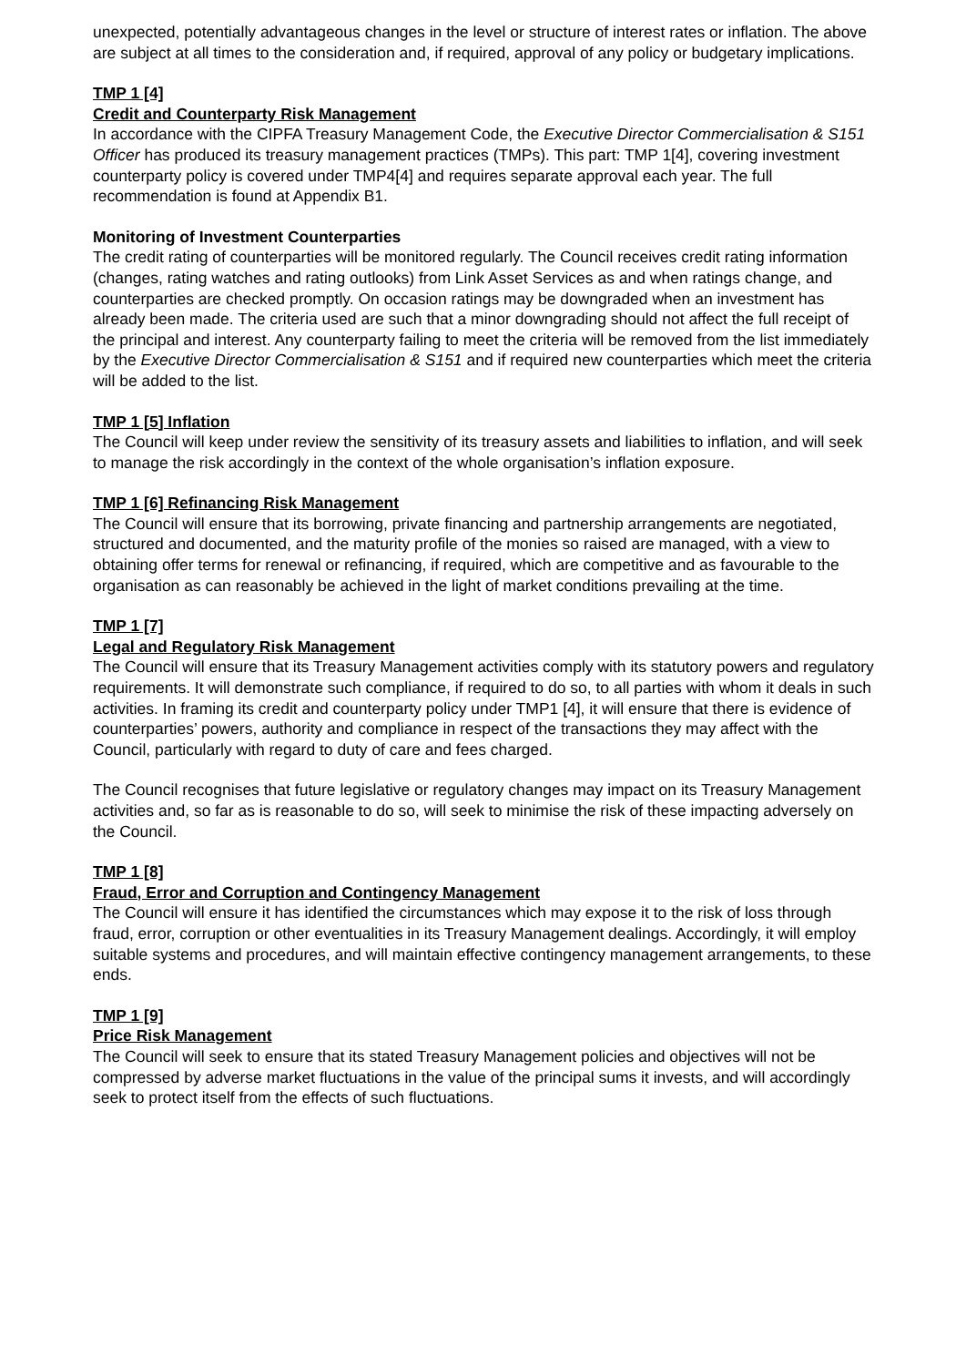unexpected, potentially advantageous changes in the level or structure of interest rates or inflation. The above are subject at all times to the consideration and, if required, approval of any policy or budgetary implications.
TMP 1 [4]
Credit and Counterparty Risk Management
In accordance with the CIPFA Treasury Management Code, the Executive Director Commercialisation & S151 Officer has produced its treasury management practices (TMPs). This part: TMP 1[4], covering investment counterparty policy is covered under TMP4[4] and requires separate approval each year. The full recommendation is found at Appendix B1.
Monitoring of Investment Counterparties
The credit rating of counterparties will be monitored regularly. The Council receives credit rating information (changes, rating watches and rating outlooks) from Link Asset Services as and when ratings change, and counterparties are checked promptly. On occasion ratings may be downgraded when an investment has already been made. The criteria used are such that a minor downgrading should not affect the full receipt of the principal and interest. Any counterparty failing to meet the criteria will be removed from the list immediately by the Executive Director Commercialisation & S151 and if required new counterparties which meet the criteria will be added to the list.
TMP 1 [5] Inflation
The Council will keep under review the sensitivity of its treasury assets and liabilities to inflation, and will seek to manage the risk accordingly in the context of the whole organisation’s inflation exposure.
TMP 1 [6] Refinancing Risk Management
The Council will ensure that its borrowing, private financing and partnership arrangements are negotiated, structured and documented, and the maturity profile of the monies so raised are managed, with a view to obtaining offer terms for renewal or refinancing, if required, which are competitive and as favourable to the organisation as can reasonably be achieved in the light of market conditions prevailing at the time.
TMP 1 [7]
Legal and Regulatory Risk Management
The Council will ensure that its Treasury Management activities comply with its statutory powers and regulatory requirements. It will demonstrate such compliance, if required to do so, to all parties with whom it deals in such activities. In framing its credit and counterparty policy under TMP1 [4], it will ensure that there is evidence of counterparties’ powers, authority and compliance in respect of the transactions they may affect with the Council, particularly with regard to duty of care and fees charged.
The Council recognises that future legislative or regulatory changes may impact on its Treasury Management activities and, so far as is reasonable to do so, will seek to minimise the risk of these impacting adversely on the Council.
TMP 1 [8]
Fraud, Error and Corruption and Contingency Management
The Council will ensure it has identified the circumstances which may expose it to the risk of loss through fraud, error, corruption or other eventualities in its Treasury Management dealings. Accordingly, it will employ suitable systems and procedures, and will maintain effective contingency management arrangements, to these ends.
TMP 1 [9]
Price Risk Management
The Council will seek to ensure that its stated Treasury Management policies and objectives will not be compressed by adverse market fluctuations in the value of the principal sums it invests, and will accordingly seek to protect itself from the effects of such fluctuations.